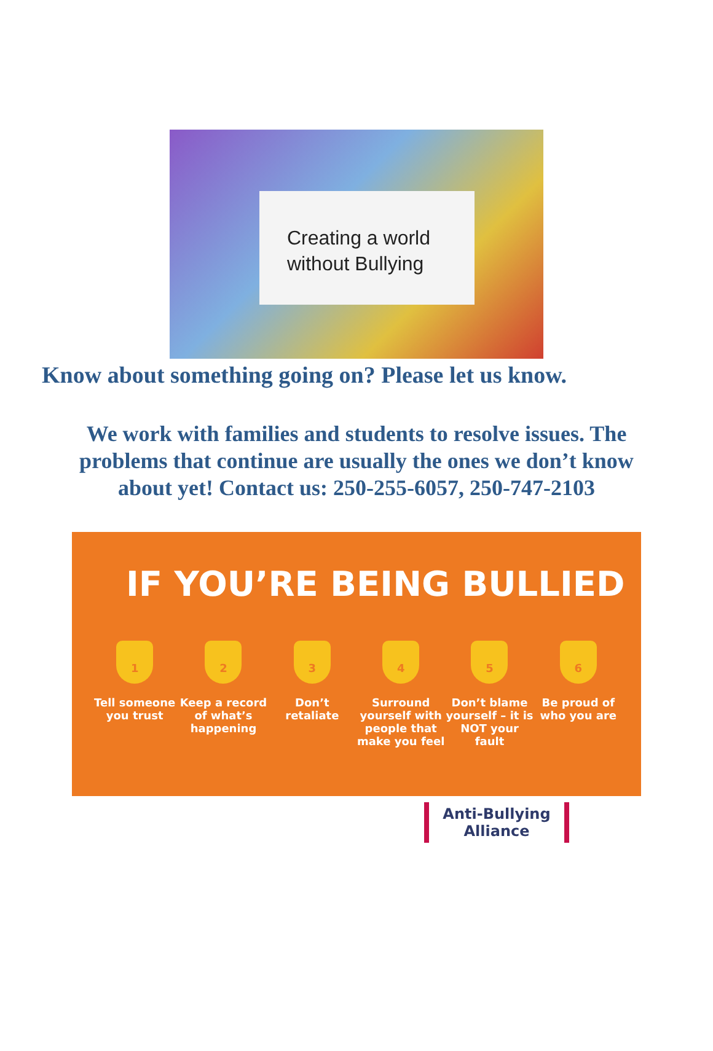Creating a world
without Bullying
Know about something going on? Please let us know.
We work with families and students to resolve issues. The problems that continue are usually the ones we don’t know about yet! Contact us: 250-255-6057, 250-747-2103
IF YOU’RE BEING BULLIED
1
Tell someone you trust
2
Keep a record of what’s happening
3
Don’t retaliate
4
Surround yourself with people that make you feel
5
Don’t blame yourself – it is NOT your fault
6
Be proud of who you are
Anti-Bullying
Alliance